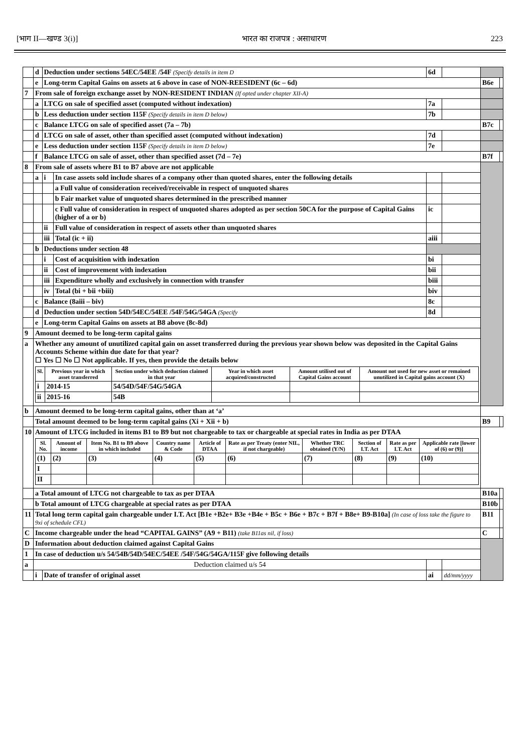[भाग II—खण्ड 3(i)] भारत का राजपत्र : असाधारण 223
| | d | Deduction under sections 54EC/54EE /54F (Specify details in item D | | 6d | | | |
| | e | Long-term Capital Gains on assets at 6 above in case of NON-REESIDENT (6c – 6d) | | | | B6e | |
| 7 | From sale of foreign exchange asset by NON-RESIDENT INDIAN (If opted under chapter XII-A) | | | | | | |
| | a | LTCG on sale of specified asset (computed without indexation) | | 7a | | | |
| | b | Less deduction under section 115F (Specify details in item D below) | | 7b | | | |
| | c | Balance LTCG on sale of specified asset (7a – 7b) | | | | B7c | |
| | d | LTCG on sale of asset, other than specified asset (computed without indexation) | | 7d | | | |
| | e | Less deduction under section 115F (Specify details in item D below) | | 7e | | | |
| | f | Balance LTCG on sale of asset, other than specified asset (7d – 7e) | | | | B7f | |
| 8 | From sale of assets where B1 to B7 above are not applicable | | | | | | |
| | a | i | In case assets sold include shares of a company other than quoted shares, enter the following details | | | | |
| | | | a Full value of consideration received/receivable in respect of unquoted shares | | | | |
| | | | b Fair market value of unquoted shares determined in the prescribed manner | | | | |
| | | | c Full value of consideration in respect of unquoted shares adopted as per section 50CA for the purpose of Capital Gains (higher of a or b) | ic | | | |
| | | ii | Full value of consideration in respect of assets other than unquoted shares | | | | |
| | | iii | Total (ic + ii) | aiii | | | |
| | b | Deductions under section 48 | | | | | |
| | | i | Cost of acquisition with indexation | bi | | | |
| | | ii | Cost of improvement with indexation | bii | | | |
| | | iii | Expenditure wholly and exclusively in connection with transfer | biii | | | |
| | | iv | Total (bi + bii +biii) | biv | | | |
| | c | Balance (8aiii – biv) | | 8c | | | |
| | d | Deduction under section 54D/54EC/54EE /54F/54G/54GA (Specify | | 8d | | | |
| | e | Long-term Capital Gains on assets at B8 above (8c-8d) | | | | | |
| 9 | Amount deemed to be long-term capital gains | | | | | | |
| a | Whether any amount of unutilized capital gain on asset transferred during the previous year shown below was deposited in the Capital Gains Accounts Scheme within due date for that year? ☐ Yes ☐ No ☐ Not applicable. If yes, then provide the details below / Sl. / Previous year in which asset transferred / Section under which deduction claimed in that year / Year in which asset acquired/constructed / Amount utilised out of Capital Gains account / Amount not used for new asset or remained unutilized in Capital gains account (X) / / --- / --- / --- / --- / --- / --- / / i / 2014-15 / 54/54D/54F/54G/54GA / / / / / ii / 2015-16 / 54B / / / / | | | | | | |
| b | Amount deemed to be long-term capital gains, other than at ‘a’ | | | | | | |
| | Total amount deemed to be long-term capital gains (Xi + Xii + b) | | | | | B9 | |
| 10 | Amount of LTCG included in items B1 to B9 but not chargeable to tax or chargeable at special rates in India as per DTAA / Sl. No. / Amount of income / Item No. B1 to B9 above in which included / Country name & Code / Article of DTAA / Rate as per Treaty (enter NIL, if not chargeable) / Whether TRC obtained (Y/N) / Section of I.T. Act / Rate as per I.T. Act / Applicable rate [lower of (6) or (9)] / / --- / --- / --- / --- / --- / --- / --- / --- / --- / --- / / (1) / (2) / (3) / (4) / (5) / (6) / (7) / (8) / (9) / (10) / / I / / / / / / / / / / / II / / / / / / / / / / | | | | | | |
| | a Total amount of LTCG not chargeable to tax as per DTAA | | | | | B10a | |
| | b Total amount of LTCG chargeable at special rates as per DTAA | | | | | B10b | |
| 11 | Total long term capital gain chargeable under I.T. Act [B1e +B2e+ B3e +B4e + B5c + B6e + B7c + B7f + B8e+ B9-B10a] (In case of loss take the figure to 9xi of schedule CFL) | | | | | B11 | |
| C | Income chargeable under the head “CAPITAL GAINS” (A9 + B11) (take B11as nil, if loss) | | | | | C | |
| D | Information about deduction claimed against Capital Gains | | | | | | |
| 1 | In case of deduction u/s 54/54B/54D/54EC/54EE /54F/54G/54GA/115F give following details | | | | | | |
| a | Deduction claimed u/s 54 | | | | | | |
| | i | Date of transfer of original asset | | ai | dd/mm/yyyy | | |